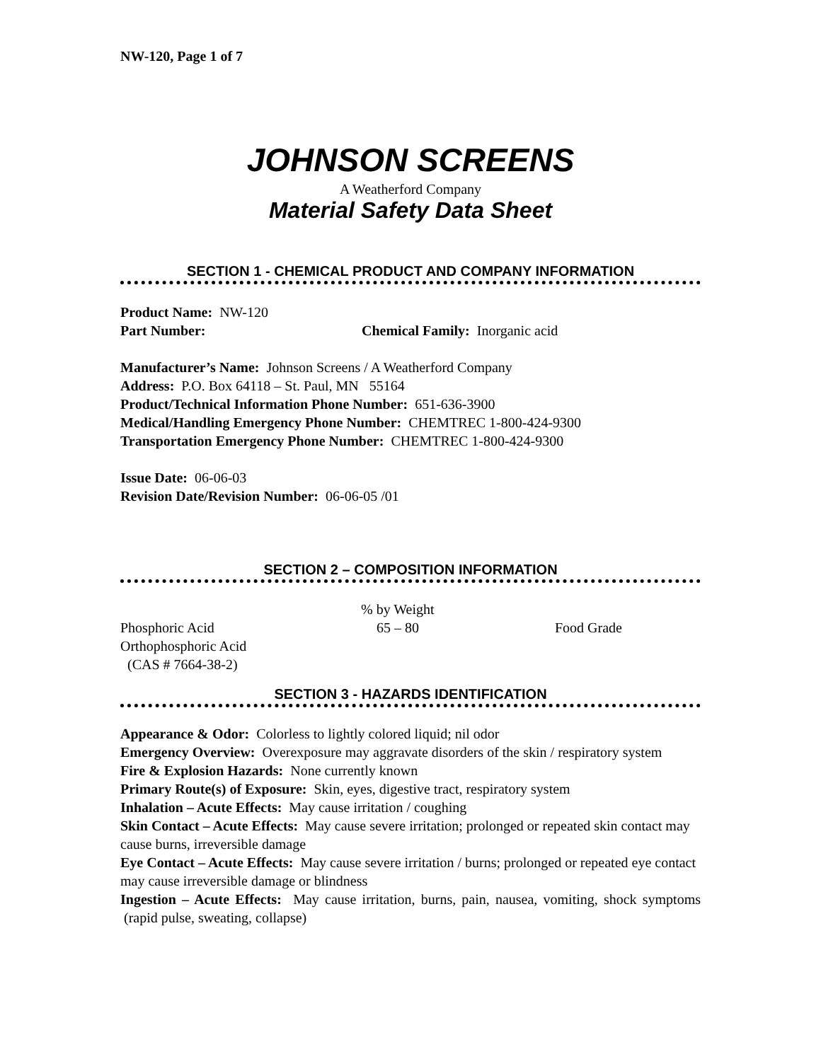NW-120, Page 1 of 7
JOHNSON SCREENS
A Weatherford Company
Material Safety Data Sheet
SECTION 1 - CHEMICAL PRODUCT AND COMPANY INFORMATION
Product Name: NW-120
Part Number: Chemical Family: Inorganic acid
Manufacturer’s Name: Johnson Screens / A Weatherford Company
Address: P.O. Box 64118 – St. Paul, MN 55164
Product/Technical Information Phone Number: 651-636-3900
Medical/Handling Emergency Phone Number: CHEMTREC 1-800-424-9300
Transportation Emergency Phone Number: CHEMTREC 1-800-424-9300
Issue Date: 06-06-03
Revision Date/Revision Number: 06-06-05 /01
SECTION 2 – COMPOSITION INFORMATION
% by Weight
Phosphoric Acid 65 – 80 Food Grade
Orthophosphoric Acid
(CAS # 7664-38-2)
SECTION 3 - HAZARDS IDENTIFICATION
Appearance & Odor: Colorless to lightly colored liquid; nil odor
Emergency Overview: Overexposure may aggravate disorders of the skin / respiratory system
Fire & Explosion Hazards: None currently known
Primary Route(s) of Exposure: Skin, eyes, digestive tract, respiratory system
Inhalation – Acute Effects: May cause irritation / coughing
Skin Contact – Acute Effects: May cause severe irritation; prolonged or repeated skin contact may cause burns, irreversible damage
Eye Contact – Acute Effects: May cause severe irritation / burns; prolonged or repeated eye contact may cause irreversible damage or blindness
Ingestion – Acute Effects: May cause irritation, burns, pain, nausea, vomiting, shock symptoms (rapid pulse, sweating, collapse)